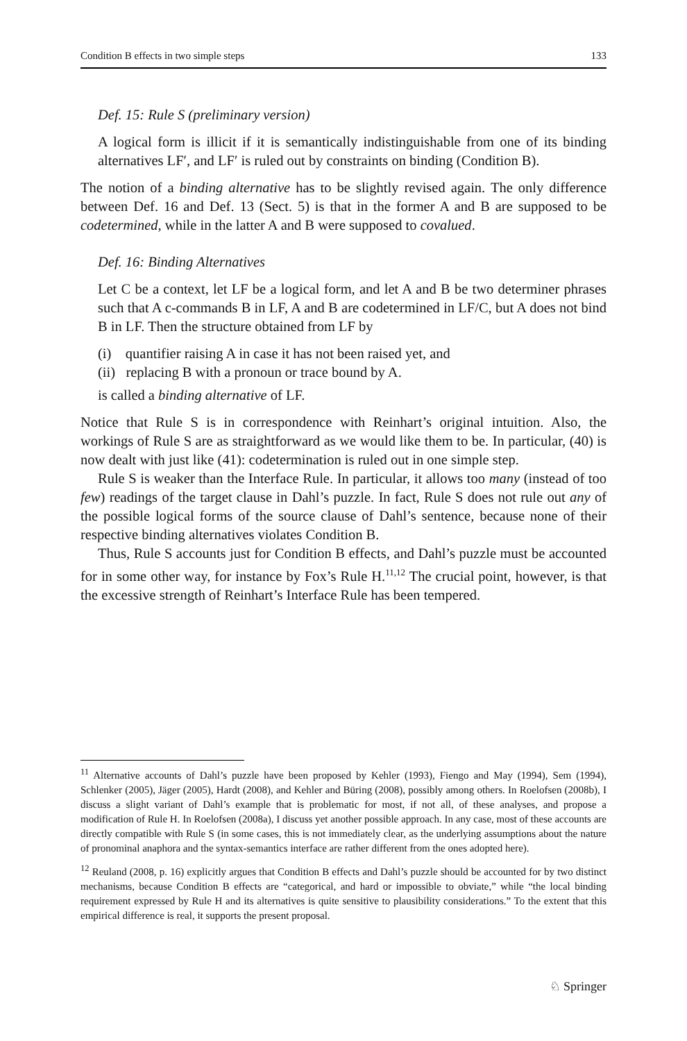Condition B effects in two simple steps 133
Def. 15: Rule S (preliminary version)
A logical form is illicit if it is semantically indistinguishable from one of its binding alternatives LF′, and LF′ is ruled out by constraints on binding (Condition B).
The notion of a binding alternative has to be slightly revised again. The only difference between Def. 16 and Def. 13 (Sect. 5) is that in the former A and B are supposed to be codetermined, while in the latter A and B were supposed to covalued.
Def. 16: Binding Alternatives
Let C be a context, let LF be a logical form, and let A and B be two determiner phrases such that A c-commands B in LF, A and B are codetermined in LF/C, but A does not bind B in LF. Then the structure obtained from LF by
(i) quantifier raising A in case it has not been raised yet, and
(ii) replacing B with a pronoun or trace bound by A.
is called a binding alternative of LF.
Notice that Rule S is in correspondence with Reinhart’s original intuition. Also, the workings of Rule S are as straightforward as we would like them to be. In particular, (40) is now dealt with just like (41): codetermination is ruled out in one simple step.
Rule S is weaker than the Interface Rule. In particular, it allows too many (instead of too few) readings of the target clause in Dahl’s puzzle. In fact, Rule S does not rule out any of the possible logical forms of the source clause of Dahl’s sentence, because none of their respective binding alternatives violates Condition B.
Thus, Rule S accounts just for Condition B effects, and Dahl’s puzzle must be accounted for in some other way, for instance by Fox’s Rule H.<sup>11,12</sup> The crucial point, however, is that the excessive strength of Reinhart’s Interface Rule has been tempered.
<sup>11</sup> Alternative accounts of Dahl’s puzzle have been proposed by Kehler (1993), Fiengo and May (1994), Sem (1994), Schlenker (2005), Jäger (2005), Hardt (2008), and Kehler and Büring (2008), possibly among others. In Roelofsen (2008b), I discuss a slight variant of Dahl’s example that is problematic for most, if not all, of these analyses, and propose a modification of Rule H. In Roelofsen (2008a), I discuss yet another possible approach. In any case, most of these accounts are directly compatible with Rule S (in some cases, this is not immediately clear, as the underlying assumptions about the nature of pronominal anaphora and the syntax-semantics interface are rather different from the ones adopted here).
<sup>12</sup> Reuland (2008, p. 16) explicitly argues that Condition B effects and Dahl’s puzzle should be accounted for by two distinct mechanisms, because Condition B effects are “categorical, and hard or impossible to obviate,” while “the local binding requirement expressed by Rule H and its alternatives is quite sensitive to plausibility considerations.” To the extent that this empirical difference is real, it supports the present proposal.
♘ Springer